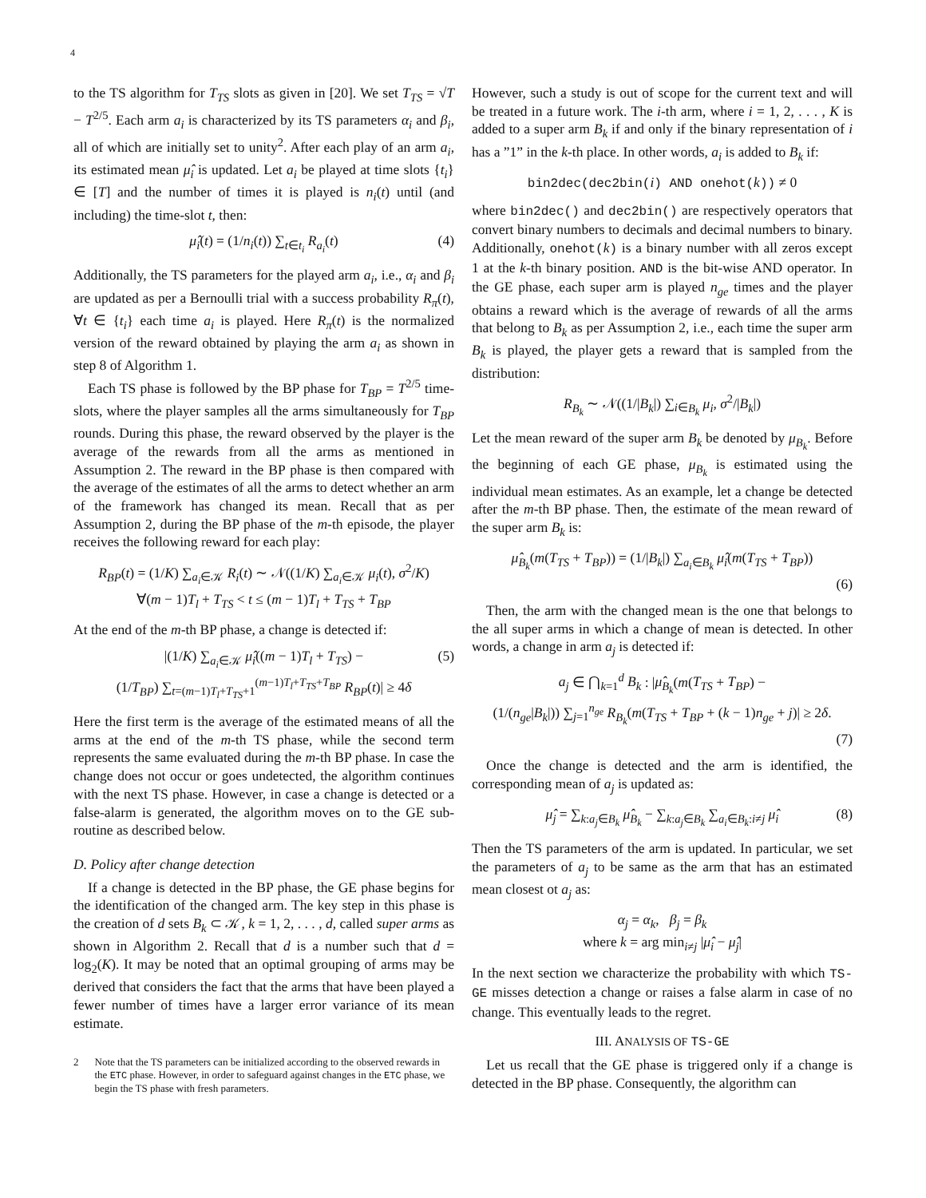4
to the TS algorithm for T<sub>TS</sub> slots as given in [20]. We set T<sub>TS</sub> = √T − T<sup>2/5</sup>. Each arm a<sub>i</sub> is characterized by its TS parameters α<sub>i</sub> and β<sub>i</sub>, all of which are initially set to unity<sup>2</sup>. After each play of an arm a<sub>i</sub>, its estimated mean μ̂<sub>i</sub> is updated. Let a<sub>i</sub> be played at time slots {t<sub>i</sub>} ∈ [T] and the number of times it is played is n<sub>i</sub>(t) until (and including) the time-slot t, then:
μ̂<sub>i</sub>(t) = (1/n<sub>i</sub>(t)) ∑<sub>t∈t<sub>i</sub></sub> R<sub>a<sub>i</sub></sub>(t) (4)
Additionally, the TS parameters for the played arm a<sub>i</sub>, i.e., α<sub>i</sub> and β<sub>i</sub> are updated as per a Bernoulli trial with a success probability R<sub>π</sub>(t), ∀t ∈ {t<sub>i</sub>} each time a<sub>i</sub> is played. Here R<sub>π</sub>(t) is the normalized version of the reward obtained by playing the arm a<sub>i</sub> as shown in step 8 of Algorithm 1.
Each TS phase is followed by the BP phase for T<sub>BP</sub> = T<sup>2/5</sup> time-slots, where the player samples all the arms simultaneously for T<sub>BP</sub> rounds. During this phase, the reward observed by the player is the average of the rewards from all the arms as mentioned in Assumption 2. The reward in the BP phase is then compared with the average of the estimates of all the arms to detect whether an arm of the framework has changed its mean. Recall that as per Assumption 2, during the BP phase of the m-th episode, the player receives the following reward for each play:
R<sub>BP</sub>(t) = (1/K) ∑<sub>a<sub>i</sub>∈𝒦</sub> R<sub>i</sub>(t) ∼ 𝒩((1/K) ∑<sub>a<sub>i</sub>∈𝒦</sub> μ<sub>i</sub>(t), σ<sup>2</sup>/K)
∀(m − 1)T<sub>l</sub> + T<sub>TS</sub> < t ≤ (m − 1)T<sub>l</sub> + T<sub>TS</sub> + T<sub>BP</sub>
At the end of the m-th BP phase, a change is detected if:
|(1/K) ∑<sub>a<sub>i</sub>∈𝒦</sub> μ̂<sub>i</sub>((m − 1)T<sub>l</sub> + T<sub>TS</sub>) −
(1/T<sub>BP</sub>) ∑<sub>t=(m−1)T<sub>l</sub>+T<sub>TS</sub>+1</sub><sup>(m−1)T<sub>l</sub>+T<sub>TS</sub>+T<sub>BP</sub></sup> R<sub>BP</sub>(t)| ≥ 4δ
(5)
Here the first term is the average of the estimated means of all the arms at the end of the m-th TS phase, while the second term represents the same evaluated during the m-th BP phase. In case the change does not occur or goes undetected, the algorithm continues with the next TS phase. However, in case a change is detected or a false-alarm is generated, the algorithm moves on to the GE sub-routine as described below.
D. Policy after change detection
If a change is detected in the BP phase, the GE phase begins for the identification of the changed arm. The key step in this phase is the creation of d sets B<sub>k</sub> ⊂ 𝒦, k = 1, 2, . . . , d, called super arms as shown in Algorithm 2. Recall that d is a number such that d = log<sub>2</sub>(K). It may be noted that an optimal grouping of arms may be derived that considers the fact that the arms that have been played a fewer number of times have a larger error variance of its mean estimate.
2 Note that the TS parameters can be initialized according to the observed rewards in the ETC phase. However, in order to safeguard against changes in the ETC phase, we begin the TS phase with fresh parameters.
However, such a study is out of scope for the current text and will be treated in a future work. The i-th arm, where i = 1, 2, . . . , K is added to a super arm B<sub>k</sub> if and only if the binary representation of i has a ”1” in the k-th place. In other words, a<sub>i</sub> is added to B<sub>k</sub> if:
bin2dec(dec2bin(i) AND onehot(k)) ≠ 0
where bin2dec() and dec2bin() are respectively operators that convert binary numbers to decimals and decimal numbers to binary. Additionally, onehot(k) is a binary number with all zeros except 1 at the k-th binary position. AND is the bit-wise AND operator. In the GE phase, each super arm is played n<sub>ge</sub> times and the player obtains a reward which is the average of rewards of all the arms that belong to B<sub>k</sub> as per Assumption 2, i.e., each time the super arm B<sub>k</sub> is played, the player gets a reward that is sampled from the distribution:
R<sub>B<sub>k</sub></sub> ∼ 𝒩((1/|B<sub>k</sub>|) ∑<sub>i∈B<sub>k</sub></sub> μ<sub>i</sub>, σ<sup>2</sup>/|B<sub>k</sub>|)
Let the mean reward of the super arm B<sub>k</sub> be denoted by μ<sub>B<sub>k</sub></sub>. Before the beginning of each GE phase, μ<sub>B<sub>k</sub></sub> is estimated using the individual mean estimates. As an example, let a change be detected after the m-th BP phase. Then, the estimate of the mean reward of the super arm B<sub>k</sub> is:
μ̂<sub>B<sub>k</sub></sub>(m(T<sub>TS</sub> + T<sub>BP</sub>)) = (1/|B<sub>k</sub>|) ∑<sub>a<sub>i</sub>∈B<sub>k</sub></sub> μ̂<sub>i</sub>(m(T<sub>TS</sub> + T<sub>BP</sub>))
(6)
Then, the arm with the changed mean is the one that belongs to the all super arms in which a change of mean is detected. In other words, a change in arm a<sub>j</sub> is detected if:
a<sub>j</sub> ∈ ⋂<sub>k=1</sub><sup>d</sup> B<sub>k</sub> : |μ̂<sub>B<sub>k</sub></sub>(m(T<sub>TS</sub> + T<sub>BP</sub>) −
(1/(n<sub>ge</sub>|B<sub>k</sub>|)) ∑<sub>j=1</sub><sup>n<sub>ge</sub></sup> R<sub>B<sub>k</sub></sub>(m(T<sub>TS</sub> + T<sub>BP</sub> + (k − 1)n<sub>ge</sub> + j)| ≥ 2δ.
(7)
Once the change is detected and the arm is identified, the corresponding mean of a<sub>j</sub> is updated as:
μ̂<sub>j</sub> = ∑<sub>k:a<sub>j</sub>∈B<sub>k</sub></sub> μ̂<sub>B<sub>k</sub></sub> − ∑<sub>k:a<sub>j</sub>∈B<sub>k</sub></sub> ∑<sub>a<sub>i</sub>∈B<sub>k</sub>:i≠j</sub> μ̂<sub>i</sub> (8)
Then the TS parameters of the arm is updated. In particular, we set the parameters of a<sub>j</sub> to be same as the arm that has an estimated mean closest ot a<sub>j</sub> as:
α<sub>j</sub> = α<sub>k</sub>, β<sub>j</sub> = β<sub>k</sub>
where k = arg min<sub>i≠j</sub> |μ̂<sub>i</sub> − μ̂<sub>j</sub>|
In the next section we characterize the probability with which TS-GE misses detection a change or raises a false alarm in case of no change. This eventually leads to the regret.
III. ANALYSIS OF TS-GE
Let us recall that the GE phase is triggered only if a change is detected in the BP phase. Consequently, the algorithm can